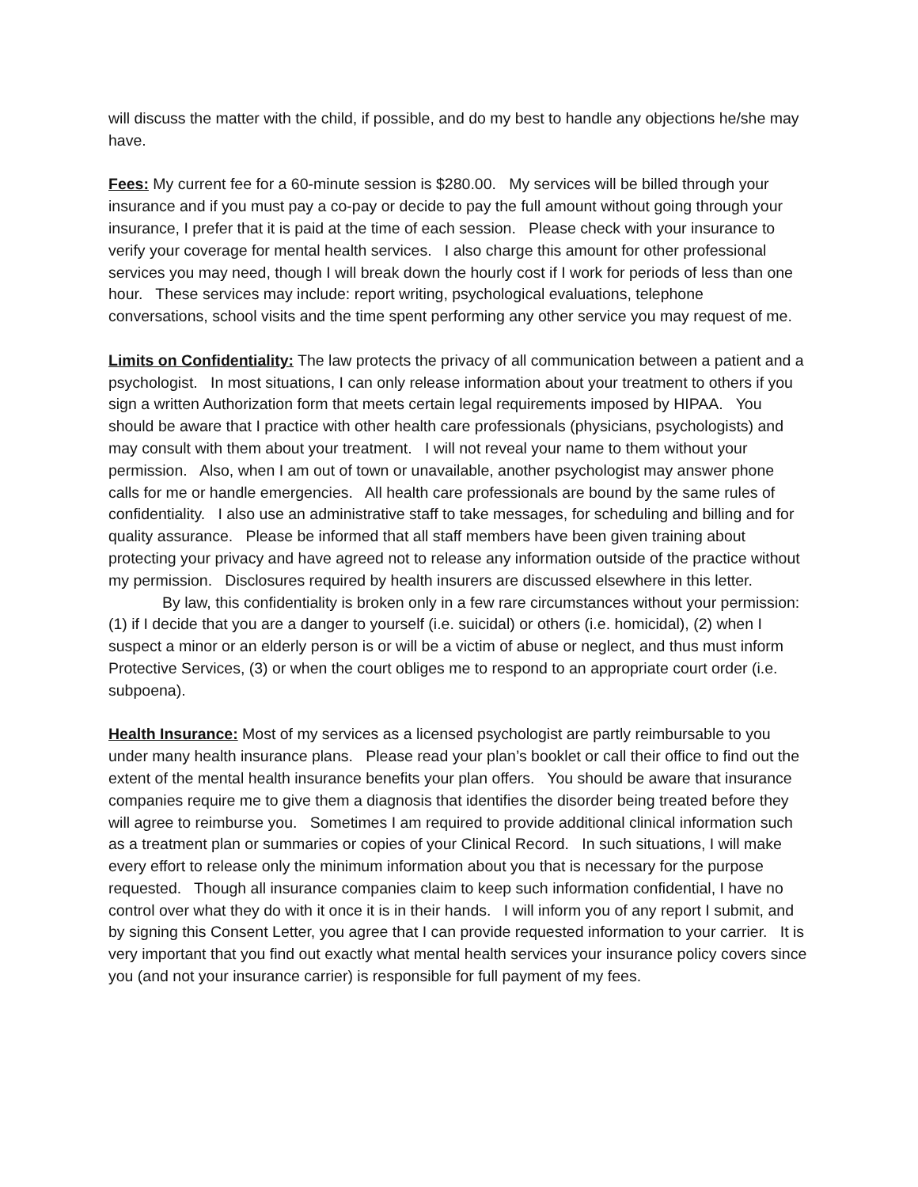will discuss the matter with the child, if possible, and do my best to handle any objections he/she may have.
Fees: My current fee for a 60-minute session is $280.00. My services will be billed through your insurance and if you must pay a co-pay or decide to pay the full amount without going through your insurance, I prefer that it is paid at the time of each session. Please check with your insurance to verify your coverage for mental health services. I also charge this amount for other professional services you may need, though I will break down the hourly cost if I work for periods of less than one hour. These services may include: report writing, psychological evaluations, telephone conversations, school visits and the time spent performing any other service you may request of me.
Limits on Confidentiality: The law protects the privacy of all communication between a patient and a psychologist. In most situations, I can only release information about your treatment to others if you sign a written Authorization form that meets certain legal requirements imposed by HIPAA. You should be aware that I practice with other health care professionals (physicians, psychologists) and may consult with them about your treatment. I will not reveal your name to them without your permission. Also, when I am out of town or unavailable, another psychologist may answer phone calls for me or handle emergencies. All health care professionals are bound by the same rules of confidentiality. I also use an administrative staff to take messages, for scheduling and billing and for quality assurance. Please be informed that all staff members have been given training about protecting your privacy and have agreed not to release any information outside of the practice without my permission. Disclosures required by health insurers are discussed elsewhere in this letter.
By law, this confidentiality is broken only in a few rare circumstances without your permission: (1) if I decide that you are a danger to yourself (i.e. suicidal) or others (i.e. homicidal), (2) when I suspect a minor or an elderly person is or will be a victim of abuse or neglect, and thus must inform Protective Services, (3) or when the court obliges me to respond to an appropriate court order (i.e. subpoena).
Health Insurance: Most of my services as a licensed psychologist are partly reimbursable to you under many health insurance plans. Please read your plan’s booklet or call their office to find out the extent of the mental health insurance benefits your plan offers. You should be aware that insurance companies require me to give them a diagnosis that identifies the disorder being treated before they will agree to reimburse you. Sometimes I am required to provide additional clinical information such as a treatment plan or summaries or copies of your Clinical Record. In such situations, I will make every effort to release only the minimum information about you that is necessary for the purpose requested. Though all insurance companies claim to keep such information confidential, I have no control over what they do with it once it is in their hands. I will inform you of any report I submit, and by signing this Consent Letter, you agree that I can provide requested information to your carrier. It is very important that you find out exactly what mental health services your insurance policy covers since you (and not your insurance carrier) is responsible for full payment of my fees.